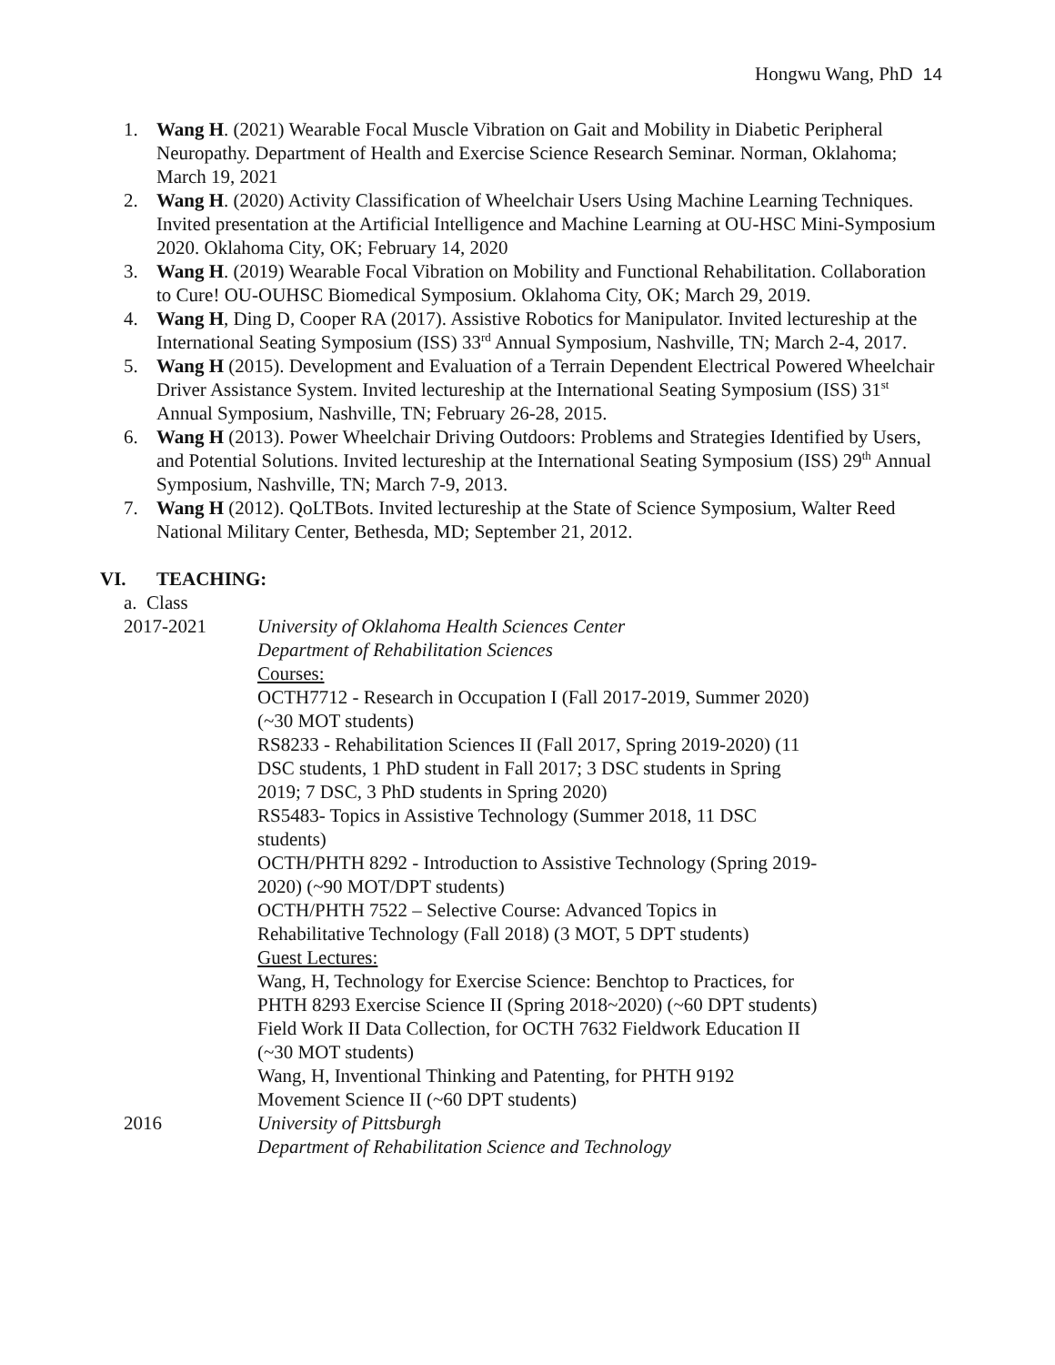Hongwu Wang, PhD 14
1. Wang H. (2021) Wearable Focal Muscle Vibration on Gait and Mobility in Diabetic Peripheral Neuropathy. Department of Health and Exercise Science Research Seminar. Norman, Oklahoma; March 19, 2021
2. Wang H. (2020) Activity Classification of Wheelchair Users Using Machine Learning Techniques. Invited presentation at the Artificial Intelligence and Machine Learning at OU-HSC Mini-Symposium 2020. Oklahoma City, OK; February 14, 2020
3. Wang H. (2019) Wearable Focal Vibration on Mobility and Functional Rehabilitation. Collaboration to Cure! OU-OUHSC Biomedical Symposium. Oklahoma City, OK; March 29, 2019.
4. Wang H, Ding D, Cooper RA (2017). Assistive Robotics for Manipulator. Invited lectureship at the International Seating Symposium (ISS) 33<sup>rd</sup> Annual Symposium, Nashville, TN; March 2-4, 2017.
5. Wang H (2015). Development and Evaluation of a Terrain Dependent Electrical Powered Wheelchair Driver Assistance System. Invited lectureship at the International Seating Symposium (ISS) 31<sup>st</sup> Annual Symposium, Nashville, TN; February 26-28, 2015.
6. Wang H (2013). Power Wheelchair Driving Outdoors: Problems and Strategies Identified by Users, and Potential Solutions. Invited lectureship at the International Seating Symposium (ISS) 29<sup>th</sup> Annual Symposium, Nashville, TN; March 7-9, 2013.
7. Wang H (2012). QoLTBots. Invited lectureship at the State of Science Symposium, Walter Reed National Military Center, Bethesda, MD; September 21, 2012.
VI. TEACHING:
a. Class
2017-2021 University of Oklahoma Health Sciences Center
Department of Rehabilitation Sciences
Courses:
OCTH7712 - Research in Occupation I (Fall 2017-2019, Summer 2020)
(~30 MOT students)
RS8233 - Rehabilitation Sciences II (Fall 2017, Spring 2019-2020) (11
DSC students, 1 PhD student in Fall 2017; 3 DSC students in Spring
2019; 7 DSC, 3 PhD students in Spring 2020)
RS5483- Topics in Assistive Technology (Summer 2018, 11 DSC
students)
OCTH/PHTH 8292 - Introduction to Assistive Technology (Spring 2019-
2020) (~90 MOT/DPT students)
OCTH/PHTH 7522 – Selective Course: Advanced Topics in
Rehabilitative Technology (Fall 2018) (3 MOT, 5 DPT students)
Guest Lectures:
Wang, H, Technology for Exercise Science: Benchtop to Practices, for
PHTH 8293 Exercise Science II (Spring 2018~2020) (~60 DPT students)
Field Work II Data Collection, for OCTH 7632 Fieldwork Education II
(~30 MOT students)
Wang, H, Inventional Thinking and Patenting, for PHTH 9192
Movement Science II (~60 DPT students)
2016 University of Pittsburgh
Department of Rehabilitation Science and Technology